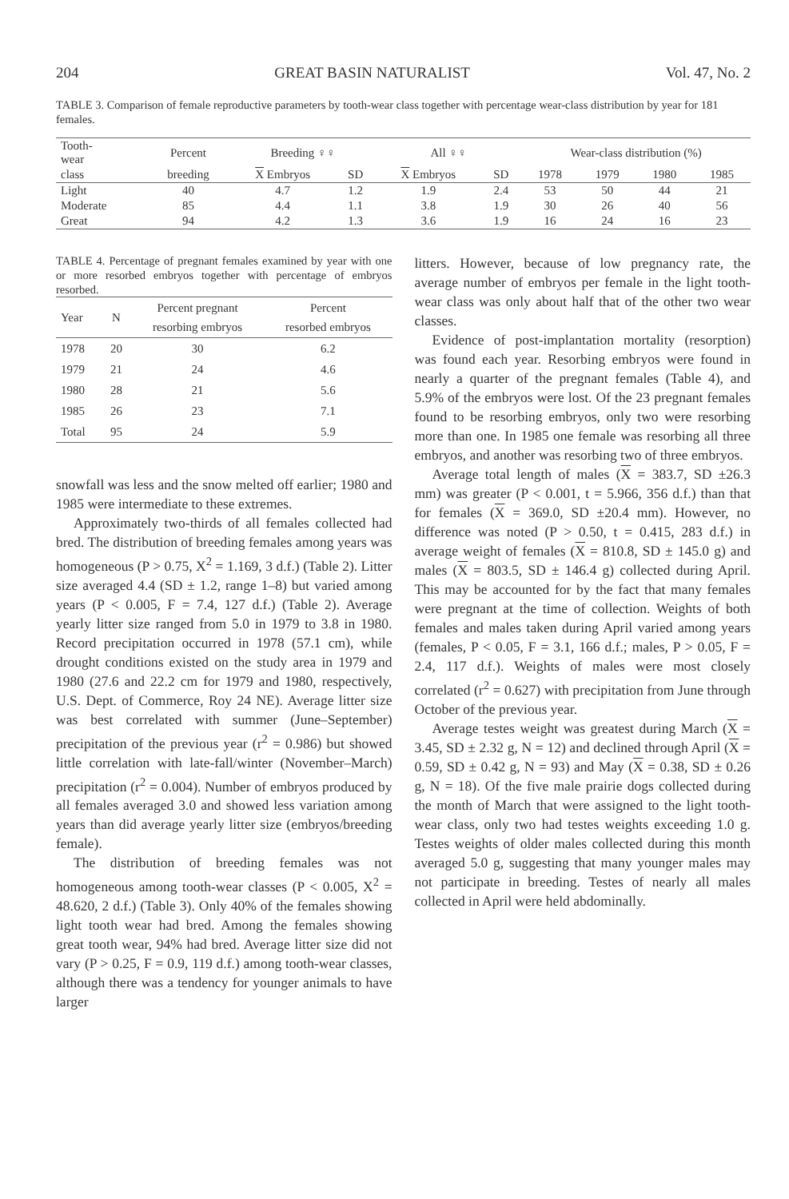204 GREAT BASIN NATURALIST Vol. 47, No. 2
TABLE 3. Comparison of female reproductive parameters by tooth-wear class together with percentage wear-class distribution by year for 181 females.
| Tooth- wear | Percent | Breeding ♀♀ | | All ♀♀ | | Wear-class distribution (%) | | | |
| --- | --- | --- | --- | --- | --- | --- | --- | --- | --- |
| class | breeding | X Embryos | SD | X Embryos | SD | 1978 | 1979 | 1980 | 1985 |
| Light | 40 | 4.7 | 1.2 | 1.9 | 2.4 | 53 | 50 | 44 | 21 |
| Moderate | 85 | 4.4 | 1.1 | 3.8 | 1.9 | 30 | 26 | 40 | 56 |
| Great | 94 | 4.2 | 1.3 | 3.6 | 1.9 | 16 | 24 | 16 | 23 |
TABLE 4. Percentage of pregnant females examined by year with one or more resorbed embryos together with percentage of embryos resorbed.
| Year | N | Percent pregnant resorbing embryos | Percent resorbed embryos |
| --- | --- | --- | --- |
| 1978 | 20 | 30 | 6.2 |
| 1979 | 21 | 24 | 4.6 |
| 1980 | 28 | 21 | 5.6 |
| 1985 | 26 | 23 | 7.1 |
| Total | 95 | 24 | 5.9 |
snowfall was less and the snow melted off earlier; 1980 and 1985 were intermediate to these extremes.
Approximately two-thirds of all females collected had bred. The distribution of breeding females among years was homogeneous (P > 0.75, X<sup>2</sup> = 1.169, 3 d.f.) (Table 2). Litter size averaged 4.4 (SD ± 1.2, range 1–8) but varied among years (P < 0.005, F = 7.4, 127 d.f.) (Table 2). Average yearly litter size ranged from 5.0 in 1979 to 3.8 in 1980. Record precipitation occurred in 1978 (57.1 cm), while drought conditions existed on the study area in 1979 and 1980 (27.6 and 22.2 cm for 1979 and 1980, respectively, U.S. Dept. of Commerce, Roy 24 NE). Average litter size was best correlated with summer (June–September) precipitation of the previous year (r<sup>2</sup> = 0.986) but showed little correlation with late-fall/winter (November–March) precipitation (r<sup>2</sup> = 0.004). Number of embryos produced by all females averaged 3.0 and showed less variation among years than did average yearly litter size (embryos/breeding female).
The distribution of breeding females was not homogeneous among tooth-wear classes (P < 0.005, X<sup>2</sup> = 48.620, 2 d.f.) (Table 3). Only 40% of the females showing light tooth wear had bred. Among the females showing great tooth wear, 94% had bred. Average litter size did not vary (P > 0.25, F = 0.9, 119 d.f.) among tooth-wear classes, although there was a tendency for younger animals to have larger
litters. However, because of low pregnancy rate, the average number of embryos per female in the light tooth-wear class was only about half that of the other two wear classes.
Evidence of post-implantation mortality (resorption) was found each year. Resorbing embryos were found in nearly a quarter of the pregnant females (Table 4), and 5.9% of the embryos were lost. Of the 23 pregnant females found to be resorbing embryos, only two were resorbing more than one. In 1985 one female was resorbing all three embryos, and another was resorbing two of three embryos.
Average total length of males (X = 383.7, SD ±26.3 mm) was greater (P < 0.001, t = 5.966, 356 d.f.) than that for females (X = 369.0, SD ±20.4 mm). However, no difference was noted (P > 0.50, t = 0.415, 283 d.f.) in average weight of females (X = 810.8, SD ± 145.0 g) and males (X = 803.5, SD ± 146.4 g) collected during April. This may be accounted for by the fact that many females were pregnant at the time of collection. Weights of both females and males taken during April varied among years (females, P < 0.05, F = 3.1, 166 d.f.; males, P > 0.05, F = 2.4, 117 d.f.). Weights of males were most closely correlated (r<sup>2</sup> = 0.627) with precipitation from June through October of the previous year.
Average testes weight was greatest during March (X = 3.45, SD ± 2.32 g, N = 12) and declined through April (X = 0.59, SD ± 0.42 g, N = 93) and May (X = 0.38, SD ± 0.26 g, N = 18). Of the five male prairie dogs collected during the month of March that were assigned to the light tooth-wear class, only two had testes weights exceeding 1.0 g. Testes weights of older males collected during this month averaged 5.0 g, suggesting that many younger males may not participate in breeding. Testes of nearly all males collected in April were held abdominally.